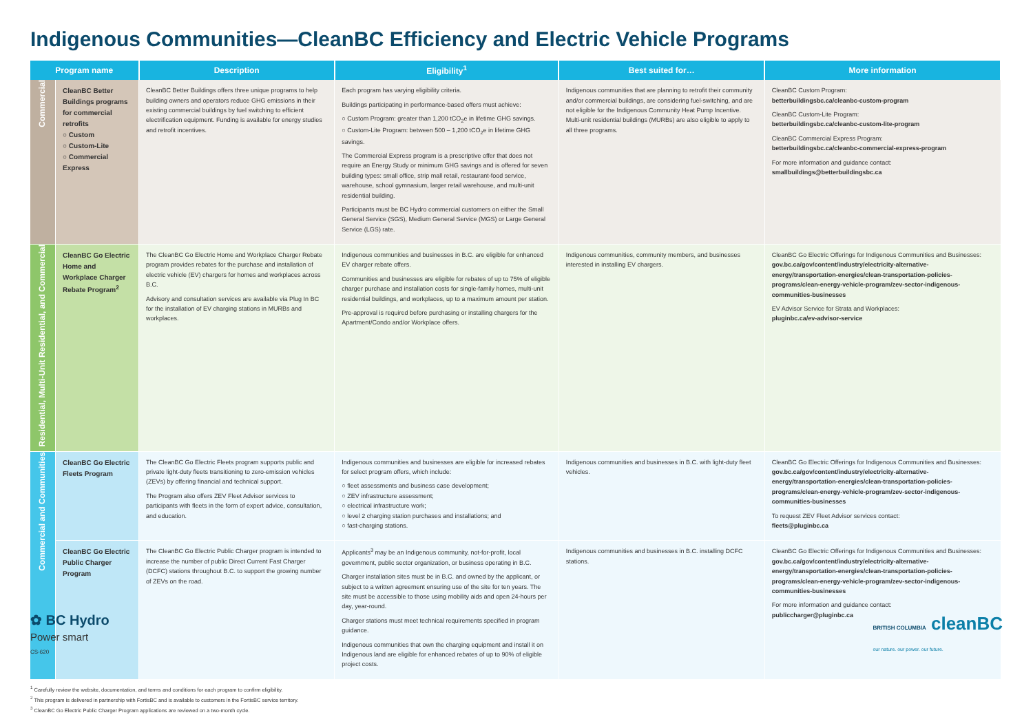Indigenous Communities—CleanBC Efficiency and Electric Vehicle Programs
| Program name | | Description | Eligibility<sup>1</sup> | Best suited for… | More information |
| --- | --- | --- | --- | --- | --- |
| Commercial | CleanBC Better Buildings programs for commercial retrofits ○ Custom ○ Custom-Lite ○ Commercial Express | CleanBC Better Buildings offers three unique programs to help building owners and operators reduce GHG emissions in their existing commercial buildings by fuel switching to efficient electrification equipment. Funding is available for energy studies and retrofit incentives. | Each program has varying eligibility criteria. Buildings participating in performance-based offers must achieve: ○ Custom Program: greater than 1,200 tCO<sub>2</sub>e in lifetime GHG savings. ○ Custom-Lite Program: between 500 – 1,200 tCO<sub>2</sub>e in lifetime GHG savings. The Commercial Express program is a prescriptive offer that does not require an Energy Study or minimum GHG savings and is offered for seven building types: small office, strip mall retail, restaurant-food service, warehouse, school gymnasium, larger retail warehouse, and multi-unit residential building. Participants must be BC Hydro commercial customers on either the Small General Service (SGS), Medium General Service (MGS) or Large General Service (LGS) rate. | Indigenous communities that are planning to retrofit their community and/or commercial buildings, are considering fuel-switching, and are not eligible for the Indigenous Community Heat Pump Incentive. Multi-unit residential buildings (MURBs) are also eligible to apply to all three programs. | CleanBC Custom Program: betterbuildingsbc.ca/cleanbc-custom-program CleanBC Custom-Lite Program: betterbuildingsbc.ca/cleanbc-custom-lite-program CleanBC Commercial Express Program: betterbuildingsbc.ca/cleanbc-commercial-express-program For more information and guidance contact: smallbuildings@betterbuildingsbc.ca |
| Residential, Multi-Unit Residential, and Commercial | CleanBC Go Electric Home and Workplace Charger Rebate Program<sup>2</sup> | The CleanBC Go Electric Home and Workplace Charger Rebate program provides rebates for the purchase and installation of electric vehicle (EV) chargers for homes and workplaces across B.C. Advisory and consultation services are available via Plug In BC for the installation of EV charging stations in MURBs and workplaces. | Indigenous communities and businesses in B.C. are eligible for enhanced EV charger rebate offers. Communities and businesses are eligible for rebates of up to 75% of eligible charger purchase and installation costs for single-family homes, multi-unit residential buildings, and workplaces, up to a maximum amount per station. Pre-approval is required before purchasing or installing chargers for the Apartment/Condo and/or Workplace offers. | Indigenous communities, community members, and businesses interested in installing EV chargers. | CleanBC Go Electric Offerings for Indigenous Communities and Businesses: gov.bc.ca/gov/content/industry/electricity-alternative-energy/transportation-energies/clean-transportation-policies-programs/clean-energy-vehicle-program/zev-sector-indigenous-communities-businesses EV Advisor Service for Strata and Workplaces: pluginbc.ca/ev-advisor-service |
| Commercial and Communities | CleanBC Go Electric Fleets Program | The CleanBC Go Electric Fleets program supports public and private light-duty fleets transitioning to zero-emission vehicles (ZEVs) by offering financial and technical support. The Program also offers ZEV Fleet Advisor services to participants with fleets in the form of expert advice, consultation, and education. | Indigenous communities and businesses are eligible for increased rebates for select program offers, which include: ○ fleet assessments and business case development; ○ ZEV infrastructure assessment; ○ electrical infrastructure work; ○ level 2 charging station purchases and installations; and ○ fast-charging stations. | Indigenous communities and businesses in B.C. with light-duty fleet vehicles. | CleanBC Go Electric Offerings for Indigenous Communities and Businesses: gov.bc.ca/gov/content/industry/electricity-alternative-energy/transportation-energies/clean-transportation-policies-programs/clean-energy-vehicle-program/zev-sector-indigenous-communities-businesses To request ZEV Fleet Advisor services contact: fleets@pluginbc.ca |
| | CleanBC Go Electric Public Charger Program | The CleanBC Go Electric Public Charger program is intended to increase the number of public Direct Current Fast Charger (DCFC) stations throughout B.C. to support the growing number of ZEVs on the road. | Applicants<sup>3</sup> may be an Indigenous community, not-for-profit, local government, public sector organization, or business operating in B.C. Charger installation sites must be in B.C. and owned by the applicant, or subject to a written agreement ensuring use of the site for ten years. The site must be accessible to those using mobility aids and open 24-hours per day, year-round. Charger stations must meet technical requirements specified in program guidance. Indigenous communities that own the charging equipment and install it on Indigenous land are eligible for enhanced rebates of up to 90% of eligible project costs. | Indigenous communities and businesses in B.C. installing DCFC stations. | CleanBC Go Electric Offerings for Indigenous Communities and Businesses: gov.bc.ca/gov/content/industry/electricity-alternative-energy/transportation-energies/clean-transportation-policies-programs/clean-energy-vehicle-program/zev-sector-indigenous-communities-businesses For more information and guidance contact: publiccharger@pluginbc.ca |
<sup>1</sup> Carefully review the website, documentation, and terms and conditions for each program to confirm eligibility.
<sup>2</sup> This program is delivered in partnership with FortisBC and is available to customers in the FortisBC service territory.
<sup>3</sup> CleanBC Go Electric Public Charger Program applications are reviewed on a two-month cycle.
✿ BC Hydro
Power smart
BRITISH COLUMBIA cleanBC
our nature. our power. our future.
CS-620